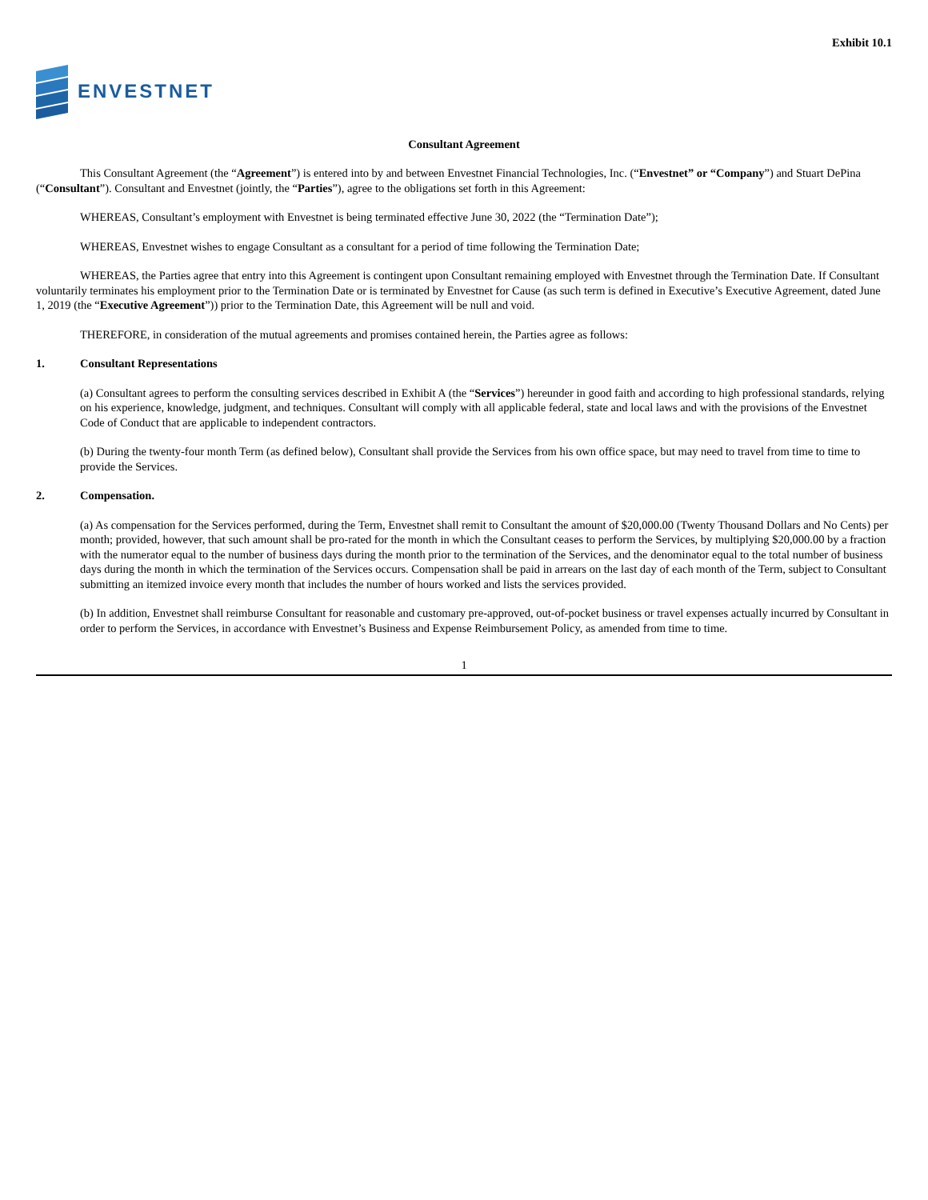Exhibit 10.1
ENVESTNET
Consultant Agreement
This Consultant Agreement (the “Agreement”) is entered into by and between Envestnet Financial Technologies, Inc. (“Envestnet” or “Company”) and Stuart DePina (“Consultant”). Consultant and Envestnet (jointly, the “Parties”), agree to the obligations set forth in this Agreement:
WHEREAS, Consultant’s employment with Envestnet is being terminated effective June 30, 2022 (the “Termination Date”);
WHEREAS, Envestnet wishes to engage Consultant as a consultant for a period of time following the Termination Date;
WHEREAS, the Parties agree that entry into this Agreement is contingent upon Consultant remaining employed with Envestnet through the Termination Date. If Consultant voluntarily terminates his employment prior to the Termination Date or is terminated by Envestnet for Cause (as such term is defined in Executive’s Executive Agreement, dated June 1, 2019 (the “Executive Agreement”)) prior to the Termination Date, this Agreement will be null and void.
THEREFORE, in consideration of the mutual agreements and promises contained herein, the Parties agree as follows:
1. Consultant Representations
(a) Consultant agrees to perform the consulting services described in Exhibit A (the “Services”) hereunder in good faith and according to high professional standards, relying on his experience, knowledge, judgment, and techniques. Consultant will comply with all applicable federal, state and local laws and with the provisions of the Envestnet Code of Conduct that are applicable to independent contractors.
(b) During the twenty-four month Term (as defined below), Consultant shall provide the Services from his own office space, but may need to travel from time to time to provide the Services.
2. Compensation.
(a) As compensation for the Services performed, during the Term, Envestnet shall remit to Consultant the amount of $20,000.00 (Twenty Thousand Dollars and No Cents) per month; provided, however, that such amount shall be pro-rated for the month in which the Consultant ceases to perform the Services, by multiplying $20,000.00 by a fraction with the numerator equal to the number of business days during the month prior to the termination of the Services, and the denominator equal to the total number of business days during the month in which the termination of the Services occurs. Compensation shall be paid in arrears on the last day of each month of the Term, subject to Consultant submitting an itemized invoice every month that includes the number of hours worked and lists the services provided.
(b) In addition, Envestnet shall reimburse Consultant for reasonable and customary pre-approved, out-of-pocket business or travel expenses actually incurred by Consultant in order to perform the Services, in accordance with Envestnet’s Business and Expense Reimbursement Policy, as amended from time to time.
1